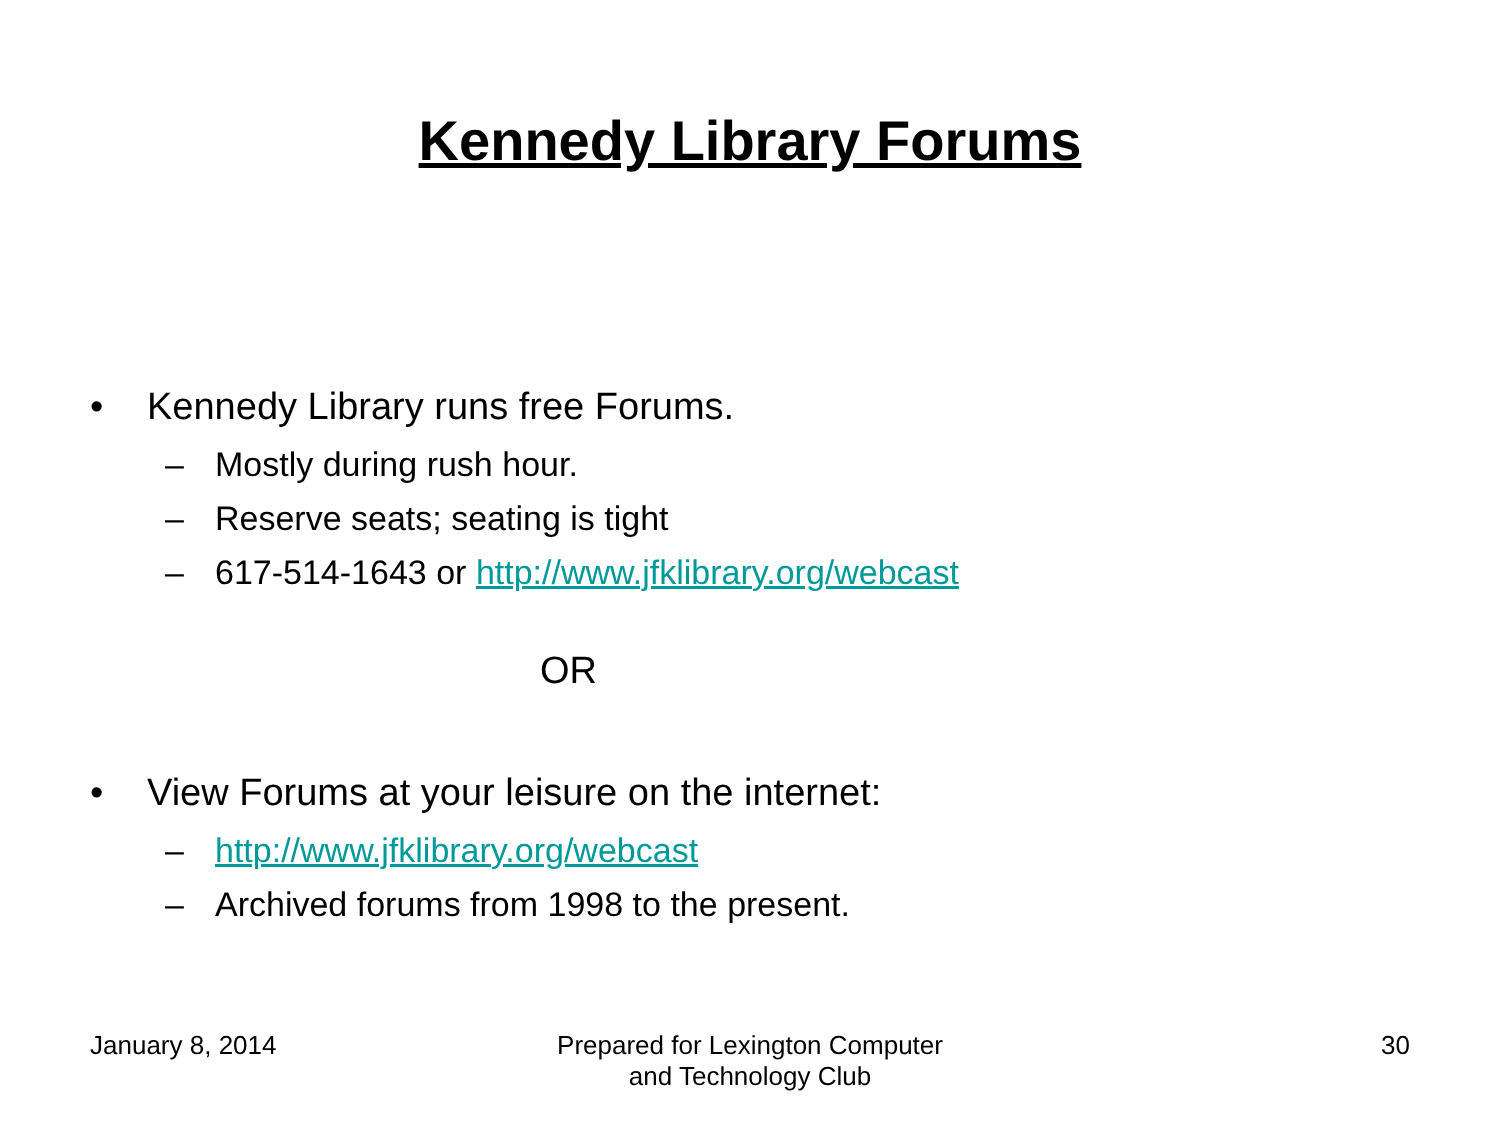Kennedy Library Forums
• Kennedy Library runs free Forums.
– Mostly during rush hour.
– Reserve seats; seating is tight
– 617-514-1643 or http://www.jfklibrary.org/webcast
OR
• View Forums at your leisure on the internet:
– http://www.jfklibrary.org/webcast
– Archived forums from 1998 to the present.
January 8, 2014 Prepared for Lexington Computer
and Technology Club
30